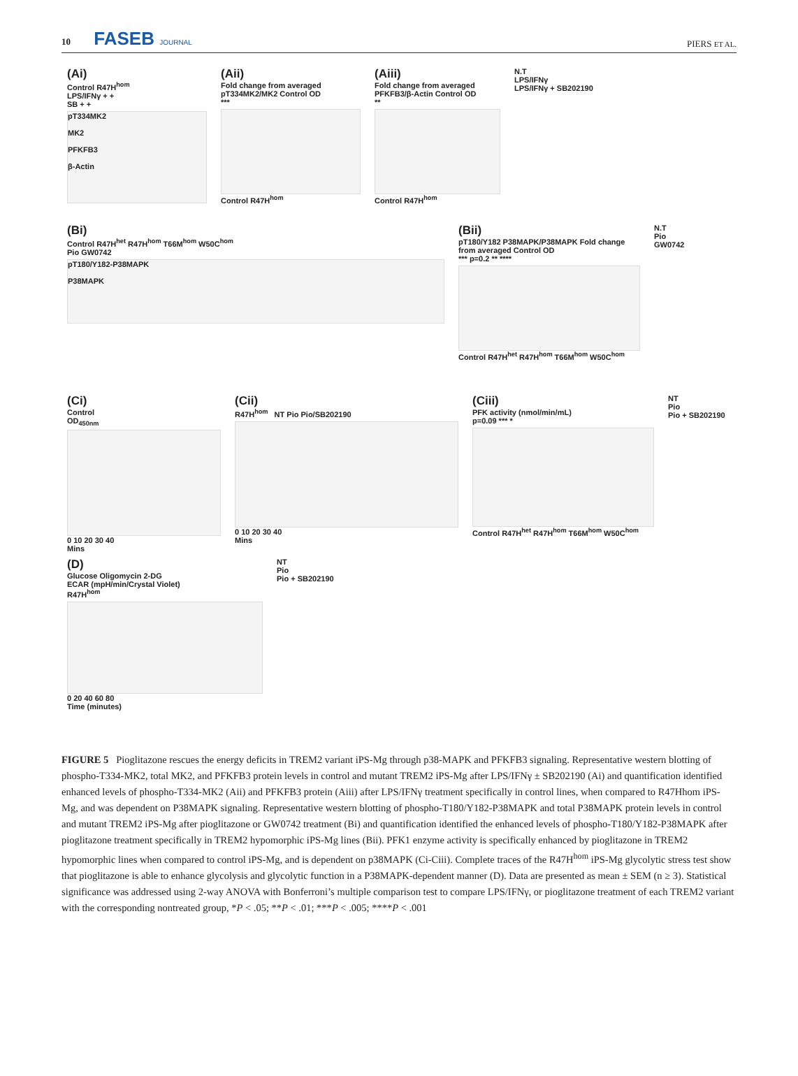10 FASEB JOURNAL
PIERS ET AL.
(Ai)
Control R47H<sup>hom</sup>
LPS/IFNγ + +
SB + +
pT334MK2
MK2
PFKFB3
β-Actin
(Aii)
Fold change from averaged pT334MK2/MK2 Control OD
***
Control R47H<sup>hom</sup>
(Aiii)
Fold change from averaged PFKFB3/β-Actin Control OD
**
Control R47H<sup>hom</sup>
N.T
LPS/IFNγ
LPS/IFNγ + SB202190
(Bi)
Control R47H<sup>het</sup> R47H<sup>hom</sup> T66M<sup>hom</sup> W50C<sup>hom</sup>
Pio GW0742
pT180/Y182-P38MAPK
P38MAPK
(Bii)
pT180/Y182 P38MAPK/P38MAPK Fold change from averaged Control OD
*** p=0.2 ** ****
Control R47H<sup>het</sup> R47H<sup>hom</sup> T66M<sup>hom</sup> W50C<sup>hom</sup>
N.T
Pio
GW0742
(Ci)
Control
OD<sub>450nm</sub>
0 10 20 30 40
Mins
(Cii)
R47H<sup>hom</sup> NT Pio Pio/SB202190
0 10 20 30 40
Mins
(Ciii)
PFK activity (nmol/min/mL)
p=0.09 *** *
Control R47H<sup>het</sup> R47H<sup>hom</sup> T66M<sup>hom</sup> W50C<sup>hom</sup>
NT
Pio
Pio + SB202190
(D)
Glucose Oligomycin 2-DG
ECAR (mpH/min/Crystal Violet)
R47H<sup>hom</sup>
0 20 40 60 80
Time (minutes)
NT
Pio
Pio + SB202190
FIGURE 5 Pioglitazone rescues the energy deficits in TREM2 variant iPS-Mg through p38-MAPK and PFKFB3 signaling. Representative western blotting of phospho-T334-MK2, total MK2, and PFKFB3 protein levels in control and mutant TREM2 iPS-Mg after LPS/IFNγ ± SB202190 (Ai) and quantification identified enhanced levels of phospho-T334-MK2 (Aii) and PFKFB3 protein (Aiii) after LPS/IFNγ treatment specifically in control lines, when compared to R47Hhom iPS-Mg, and was dependent on P38MAPK signaling. Representative western blotting of phospho-T180/Y182-P38MAPK and total P38MAPK protein levels in control and mutant TREM2 iPS-Mg after pioglitazone or GW0742 treatment (Bi) and quantification identified the enhanced levels of phospho-T180/Y182-P38MAPK after pioglitazone treatment specifically in TREM2 hypomorphic iPS-Mg lines (Bii). PFK1 enzyme activity is specifically enhanced by pioglitazone in TREM2 hypomorphic lines when compared to control iPS-Mg, and is dependent on p38MAPK (Ci-Ciii). Complete traces of the R47H<sup>hom</sup> iPS-Mg glycolytic stress test show that pioglitazone is able to enhance glycolysis and glycolytic function in a P38MAPK-dependent manner (D). Data are presented as mean ± SEM (n ≥ 3). Statistical significance was addressed using 2-way ANOVA with Bonferroni’s multiple comparison test to compare LPS/IFNγ, or pioglitazone treatment of each TREM2 variant with the corresponding nontreated group, *P < .05; **P < .01; ***P < .005; ****P < .001